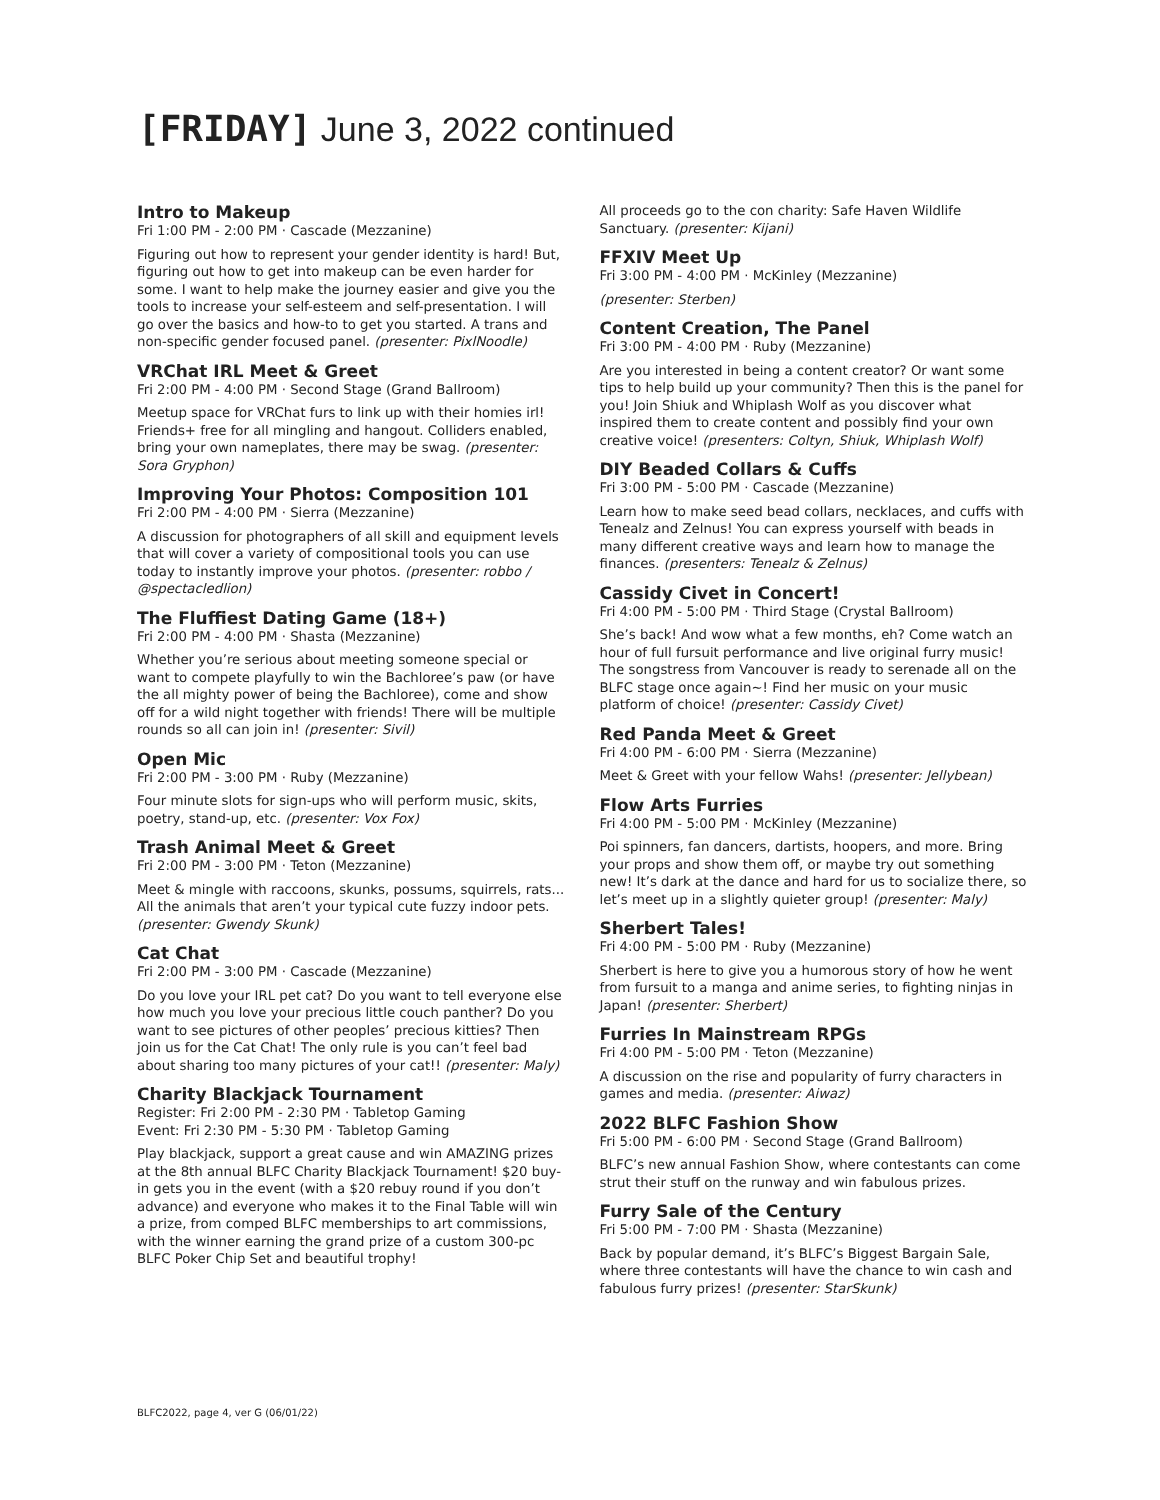[FRIDAY] June 3, 2022 continued
Intro to Makeup
Fri 1:00 PM - 2:00 PM · Cascade (Mezzanine)
Figuring out how to represent your gender identity is hard! But, figuring out how to get into makeup can be even harder for some. I want to help make the journey easier and give you the tools to increase your self-esteem and self-presentation. I will go over the basics and how-to to get you started. A trans and non-specific gender focused panel. (presenter: PixlNoodle)
VRChat IRL Meet & Greet
Fri 2:00 PM - 4:00 PM · Second Stage (Grand Ballroom)
Meetup space for VRChat furs to link up with their homies irl! Friends+ free for all mingling and hangout. Colliders enabled, bring your own nameplates, there may be swag. (presenter: Sora Gryphon)
Improving Your Photos: Composition 101
Fri 2:00 PM - 4:00 PM · Sierra (Mezzanine)
A discussion for photographers of all skill and equipment levels that will cover a variety of compositional tools you can use today to instantly improve your photos. (presenter: robbo / @spectacledlion)
The Fluffiest Dating Game (18+)
Fri 2:00 PM - 4:00 PM · Shasta (Mezzanine)
Whether you’re serious about meeting someone special or want to compete playfully to win the Bachloree’s paw (or have the all mighty power of being the Bachloree), come and show off for a wild night together with friends! There will be multiple rounds so all can join in! (presenter: Sivil)
Open Mic
Fri 2:00 PM - 3:00 PM · Ruby (Mezzanine)
Four minute slots for sign-ups who will perform music, skits, poetry, stand-up, etc. (presenter: Vox Fox)
Trash Animal Meet & Greet
Fri 2:00 PM - 3:00 PM · Teton (Mezzanine)
Meet & mingle with raccoons, skunks, possums, squirrels, rats... All the animals that aren’t your typical cute fuzzy indoor pets. (presenter: Gwendy Skunk)
Cat Chat
Fri 2:00 PM - 3:00 PM · Cascade (Mezzanine)
Do you love your IRL pet cat? Do you want to tell everyone else how much you love your precious little couch panther? Do you want to see pictures of other peoples’ precious kitties? Then join us for the Cat Chat! The only rule is you can’t feel bad about sharing too many pictures of your cat!! (presenter: Maly)
Charity Blackjack Tournament
Register: Fri 2:00 PM - 2:30 PM · Tabletop Gaming
Event: Fri 2:30 PM - 5:30 PM · Tabletop Gaming
Play blackjack, support a great cause and win AMAZING prizes at the 8th annual BLFC Charity Blackjack Tournament! $20 buy-in gets you in the event (with a $20 rebuy round if you don’t advance) and everyone who makes it to the Final Table will win a prize, from comped BLFC memberships to art commissions, with the winner earning the grand prize of a custom 300-pc BLFC Poker Chip Set and beautiful trophy!
All proceeds go to the con charity: Safe Haven Wildlife Sanctuary. (presenter: Kijani)
FFXIV Meet Up
Fri 3:00 PM - 4:00 PM · McKinley (Mezzanine)
(presenter: Sterben)
Content Creation, The Panel
Fri 3:00 PM - 4:00 PM · Ruby (Mezzanine)
Are you interested in being a content creator? Or want some tips to help build up your community? Then this is the panel for you! Join Shiuk and Whiplash Wolf as you discover what inspired them to create content and possibly find your own creative voice! (presenters: Coltyn, Shiuk, Whiplash Wolf)
DIY Beaded Collars & Cuffs
Fri 3:00 PM - 5:00 PM · Cascade (Mezzanine)
Learn how to make seed bead collars, necklaces, and cuffs with Tenealz and Zelnus! You can express yourself with beads in many different creative ways and learn how to manage the finances. (presenters: Tenealz & Zelnus)
Cassidy Civet in Concert!
Fri 4:00 PM - 5:00 PM · Third Stage (Crystal Ballroom)
She’s back! And wow what a few months, eh? Come watch an hour of full fursuit performance and live original furry music! The songstress from Vancouver is ready to serenade all on the BLFC stage once again~! Find her music on your music platform of choice! (presenter: Cassidy Civet)
Red Panda Meet & Greet
Fri 4:00 PM - 6:00 PM · Sierra (Mezzanine)
Meet & Greet with your fellow Wahs! (presenter: Jellybean)
Flow Arts Furries
Fri 4:00 PM - 5:00 PM · McKinley (Mezzanine)
Poi spinners, fan dancers, dartists, hoopers, and more. Bring your props and show them off, or maybe try out something new! It’s dark at the dance and hard for us to socialize there, so let’s meet up in a slightly quieter group! (presenter: Maly)
Sherbert Tales!
Fri 4:00 PM - 5:00 PM · Ruby (Mezzanine)
Sherbert is here to give you a humorous story of how he went from fursuit to a manga and anime series, to fighting ninjas in Japan! (presenter: Sherbert)
Furries In Mainstream RPGs
Fri 4:00 PM - 5:00 PM · Teton (Mezzanine)
A discussion on the rise and popularity of furry characters in games and media. (presenter: Aiwaz)
2022 BLFC Fashion Show
Fri 5:00 PM - 6:00 PM · Second Stage (Grand Ballroom)
BLFC’s new annual Fashion Show, where contestants can come strut their stuff on the runway and win fabulous prizes.
Furry Sale of the Century
Fri 5:00 PM - 7:00 PM · Shasta (Mezzanine)
Back by popular demand, it’s BLFC’s Biggest Bargain Sale, where three contestants will have the chance to win cash and fabulous furry prizes! (presenter: StarSkunk)
BLFC2022, page 4, ver G (06/01/22)